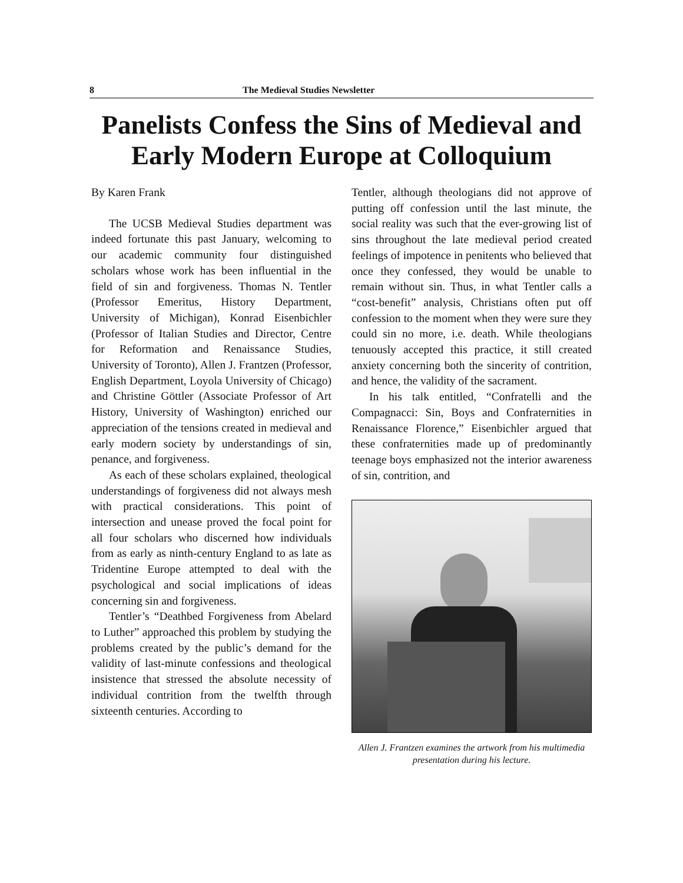8 The Medieval Studies Newsletter
Panelists Confess the Sins of Medieval and Early Modern Europe at Colloquium
By Karen Frank
The UCSB Medieval Studies department was indeed fortunate this past January, welcoming to our academic community four distinguished scholars whose work has been influential in the field of sin and forgiveness. Thomas N. Tentler (Professor Emeritus, History Department, University of Michigan), Konrad Eisenbichler (Professor of Italian Studies and Director, Centre for Reformation and Renaissance Studies, University of Toronto), Allen J. Frantzen (Professor, English Department, Loyola University of Chicago) and Christine Göttler (Associate Professor of Art History, University of Washington) enriched our appreciation of the tensions created in medieval and early modern society by understandings of sin, penance, and forgiveness.
As each of these scholars explained, theological understandings of forgiveness did not always mesh with practical considerations. This point of intersection and unease proved the focal point for all four scholars who discerned how individuals from as early as ninth-century England to as late as Tridentine Europe attempted to deal with the psychological and social implications of ideas concerning sin and forgiveness.
Tentler’s “Deathbed Forgiveness from Abelard to Luther” approached this problem by studying the problems created by the public’s demand for the validity of last-minute confessions and theological insistence that stressed the absolute necessity of individual contrition from the twelfth through sixteenth centuries. According to
Tentler, although theologians did not approve of putting off confession until the last minute, the social reality was such that the ever-growing list of sins throughout the late medieval period created feelings of impotence in penitents who believed that once they confessed, they would be unable to remain without sin. Thus, in what Tentler calls a “cost-benefit” analysis, Christians often put off confession to the moment when they were sure they could sin no more, i.e. death. While theologians tenuously accepted this practice, it still created anxiety concerning both the sincerity of contrition, and hence, the validity of the sacrament.
In his talk entitled, “Confratelli and the Compagnacci: Sin, Boys and Confraternities in Renaissance Florence,” Eisenbichler argued that these confraternities made up of predominantly teenage boys emphasized not the interior awareness of sin, contrition, and
Allen J. Frantzen examines the artwork from his multimedia presentation during his lecture.